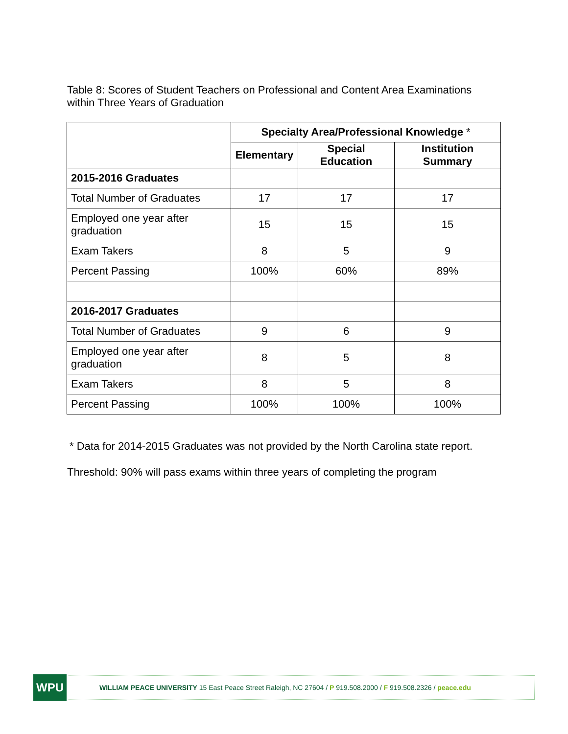Table 8: Scores of Student Teachers on Professional and Content Area Examinations within Three Years of Graduation
| | Specialty Area/Professional Knowledge * | | |
| --- | --- | --- | --- |
| | Elementary | Special Education | Institution Summary |
| 2015-2016 Graduates | | | |
| Total Number of Graduates | 17 | 17 | 17 |
| Employed one year after graduation | 15 | 15 | 15 |
| Exam Takers | 8 | 5 | 9 |
| Percent Passing | 100% | 60% | 89% |
| 2016-2017 Graduates | | | |
| Total Number of Graduates | 9 | 6 | 9 |
| Employed one year after graduation | 8 | 5 | 8 |
| Exam Takers | 8 | 5 | 8 |
| Percent Passing | 100% | 100% | 100% |
* Data for 2014-2015 Graduates was not provided by the North Carolina state report.
Threshold: 90% will pass exams within three years of completing the program
WPU
WILLIAM PEACE UNIVERSITY 15 East Peace Street Raleigh, NC 27604 / P 919.508.2000 / F 919.508.2326 / peace.edu